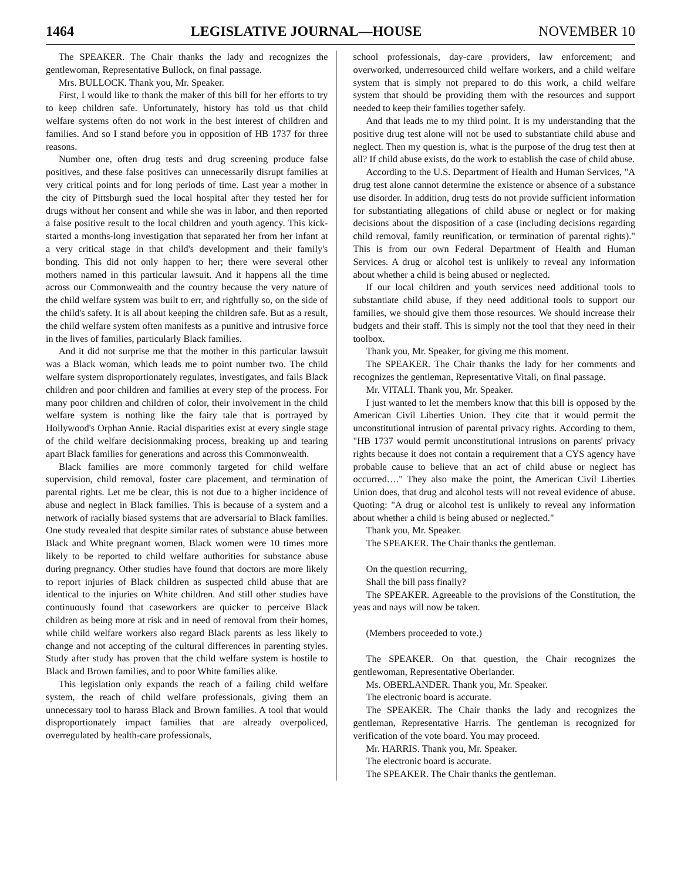1464 LEGISLATIVE JOURNAL—HOUSE NOVEMBER 10
The SPEAKER. The Chair thanks the lady and recognizes the gentlewoman, Representative Bullock, on final passage.
Mrs. BULLOCK. Thank you, Mr. Speaker.
First, I would like to thank the maker of this bill for her efforts to try to keep children safe. Unfortunately, history has told us that child welfare systems often do not work in the best interest of children and families. And so I stand before you in opposition of HB 1737 for three reasons.
Number one, often drug tests and drug screening produce false positives, and these false positives can unnecessarily disrupt families at very critical points and for long periods of time. Last year a mother in the city of Pittsburgh sued the local hospital after they tested her for drugs without her consent and while she was in labor, and then reported a false positive result to the local children and youth agency. This kick-started a months-long investigation that separated her from her infant at a very critical stage in that child's development and their family's bonding. This did not only happen to her; there were several other mothers named in this particular lawsuit. And it happens all the time across our Commonwealth and the country because the very nature of the child welfare system was built to err, and rightfully so, on the side of the child's safety. It is all about keeping the children safe. But as a result, the child welfare system often manifests as a punitive and intrusive force in the lives of families, particularly Black families.
And it did not surprise me that the mother in this particular lawsuit was a Black woman, which leads me to point number two. The child welfare system disproportionately regulates, investigates, and fails Black children and poor children and families at every step of the process. For many poor children and children of color, their involvement in the child welfare system is nothing like the fairy tale that is portrayed by Hollywood's Orphan Annie. Racial disparities exist at every single stage of the child welfare decisionmaking process, breaking up and tearing apart Black families for generations and across this Commonwealth.
Black families are more commonly targeted for child welfare supervision, child removal, foster care placement, and termination of parental rights. Let me be clear, this is not due to a higher incidence of abuse and neglect in Black families. This is because of a system and a network of racially biased systems that are adversarial to Black families. One study revealed that despite similar rates of substance abuse between Black and White pregnant women, Black women were 10 times more likely to be reported to child welfare authorities for substance abuse during pregnancy. Other studies have found that doctors are more likely to report injuries of Black children as suspected child abuse that are identical to the injuries on White children. And still other studies have continuously found that caseworkers are quicker to perceive Black children as being more at risk and in need of removal from their homes, while child welfare workers also regard Black parents as less likely to change and not accepting of the cultural differences in parenting styles. Study after study has proven that the child welfare system is hostile to Black and Brown families, and to poor White families alike.
This legislation only expands the reach of a failing child welfare system, the reach of child welfare professionals, giving them an unnecessary tool to harass Black and Brown families. A tool that would disproportionately impact families that are already overpoliced, overregulated by health-care professionals,
school professionals, day-care providers, law enforcement; and overworked, underresourced child welfare workers, and a child welfare system that is simply not prepared to do this work, a child welfare system that should be providing them with the resources and support needed to keep their families together safely.
And that leads me to my third point. It is my understanding that the positive drug test alone will not be used to substantiate child abuse and neglect. Then my question is, what is the purpose of the drug test then at all? If child abuse exists, do the work to establish the case of child abuse.
According to the U.S. Department of Health and Human Services, "A drug test alone cannot determine the existence or absence of a substance use disorder. In addition, drug tests do not provide sufficient information for substantiating allegations of child abuse or neglect or for making decisions about the disposition of a case (including decisions regarding child removal, family reunification, or termination of parental rights)." This is from our own Federal Department of Health and Human Services. A drug or alcohol test is unlikely to reveal any information about whether a child is being abused or neglected.
If our local children and youth services need additional tools to substantiate child abuse, if they need additional tools to support our families, we should give them those resources. We should increase their budgets and their staff. This is simply not the tool that they need in their toolbox.
Thank you, Mr. Speaker, for giving me this moment.
The SPEAKER. The Chair thanks the lady for her comments and recognizes the gentleman, Representative Vitali, on final passage.
Mr. VITALI. Thank you, Mr. Speaker.
I just wanted to let the members know that this bill is opposed by the American Civil Liberties Union. They cite that it would permit the unconstitutional intrusion of parental privacy rights. According to them, "HB 1737 would permit unconstitutional intrusions on parents' privacy rights because it does not contain a requirement that a CYS agency have probable cause to believe that an act of child abuse or neglect has occurred…." They also make the point, the American Civil Liberties Union does, that drug and alcohol tests will not reveal evidence of abuse. Quoting: "A drug or alcohol test is unlikely to reveal any information about whether a child is being abused or neglected."
Thank you, Mr. Speaker.
The SPEAKER. The Chair thanks the gentleman.
On the question recurring,
Shall the bill pass finally?
The SPEAKER. Agreeable to the provisions of the Constitution, the yeas and nays will now be taken.
(Members proceeded to vote.)
The SPEAKER. On that question, the Chair recognizes the gentlewoman, Representative Oberlander.
Ms. OBERLANDER. Thank you, Mr. Speaker.
The electronic board is accurate.
The SPEAKER. The Chair thanks the lady and recognizes the gentleman, Representative Harris. The gentleman is recognized for verification of the vote board. You may proceed.
Mr. HARRIS. Thank you, Mr. Speaker.
The electronic board is accurate.
The SPEAKER. The Chair thanks the gentleman.